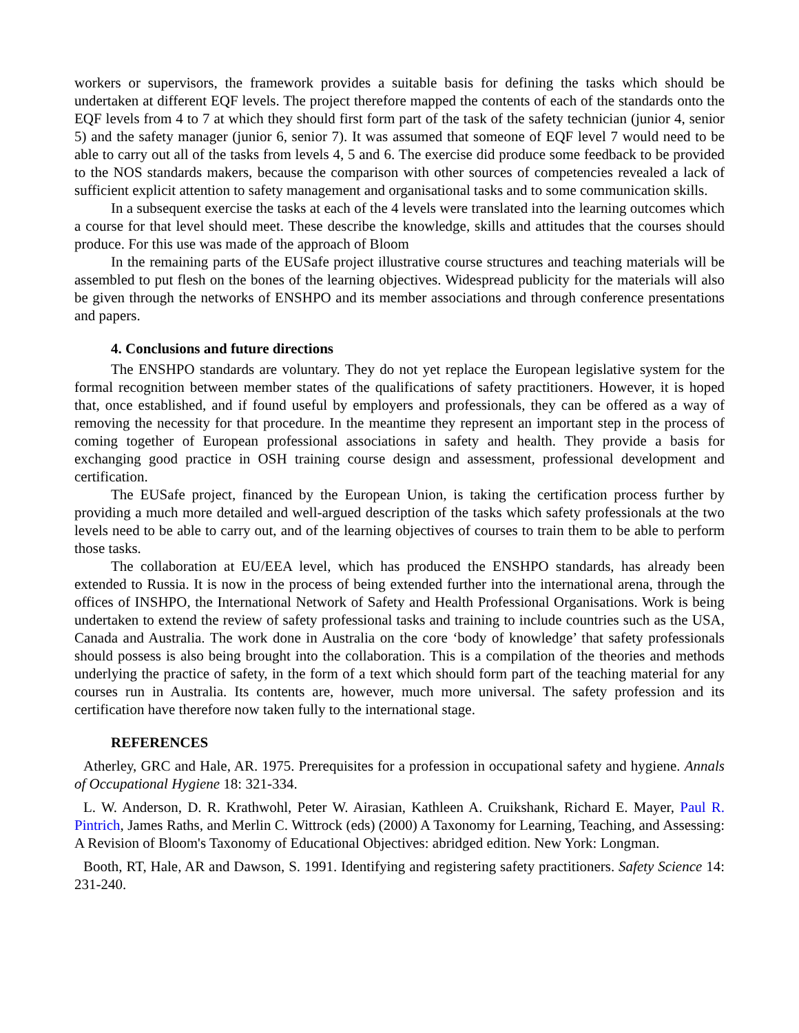workers or supervisors, the framework provides a suitable basis for defining the tasks which should be undertaken at different EQF levels. The project therefore mapped the contents of each of the standards onto the EQF levels from 4 to 7 at which they should first form part of the task of the safety technician (junior 4, senior 5) and the safety manager (junior 6, senior 7). It was assumed that someone of EQF level 7 would need to be able to carry out all of the tasks from levels 4, 5 and 6. The exercise did produce some feedback to be provided to the NOS standards makers, because the comparison with other sources of competencies revealed a lack of sufficient explicit attention to safety management and organisational tasks and to some communication skills.
In a subsequent exercise the tasks at each of the 4 levels were translated into the learning outcomes which a course for that level should meet. These describe the knowledge, skills and attitudes that the courses should produce. For this use was made of the approach of Bloom
In the remaining parts of the EUSafe project illustrative course structures and teaching materials will be assembled to put flesh on the bones of the learning objectives. Widespread publicity for the materials will also be given through the networks of ENSHPO and its member associations and through conference presentations and papers.
4. Conclusions and future directions
The ENSHPO standards are voluntary. They do not yet replace the European legislative system for the formal recognition between member states of the qualifications of safety practitioners. However, it is hoped that, once established, and if found useful by employers and professionals, they can be offered as a way of removing the necessity for that procedure. In the meantime they represent an important step in the process of coming together of European professional associations in safety and health. They provide a basis for exchanging good practice in OSH training course design and assessment, professional development and certification.
The EUSafe project, financed by the European Union, is taking the certification process further by providing a much more detailed and well-argued description of the tasks which safety professionals at the two levels need to be able to carry out, and of the learning objectives of courses to train them to be able to perform those tasks.
The collaboration at EU/EEA level, which has produced the ENSHPO standards, has already been extended to Russia. It is now in the process of being extended further into the international arena, through the offices of INSHPO, the International Network of Safety and Health Professional Organisations. Work is being undertaken to extend the review of safety professional tasks and training to include countries such as the USA, Canada and Australia. The work done in Australia on the core ‘body of knowledge’ that safety professionals should possess is also being brought into the collaboration. This is a compilation of the theories and methods underlying the practice of safety, in the form of a text which should form part of the teaching material for any courses run in Australia. Its contents are, however, much more universal. The safety profession and its certification have therefore now taken fully to the international stage.
REFERENCES
Atherley, GRC and Hale, AR. 1975. Prerequisites for a profession in occupational safety and hygiene. Annals of Occupational Hygiene 18: 321-334.
L. W. Anderson, D. R. Krathwohl, Peter W. Airasian, Kathleen A. Cruikshank, Richard E. Mayer, Paul R. Pintrich, James Raths, and Merlin C. Wittrock (eds) (2000) A Taxonomy for Learning, Teaching, and Assessing: A Revision of Bloom's Taxonomy of Educational Objectives: abridged edition. New York: Longman.
Booth, RT, Hale, AR and Dawson, S. 1991. Identifying and registering safety practitioners. Safety Science 14: 231-240.